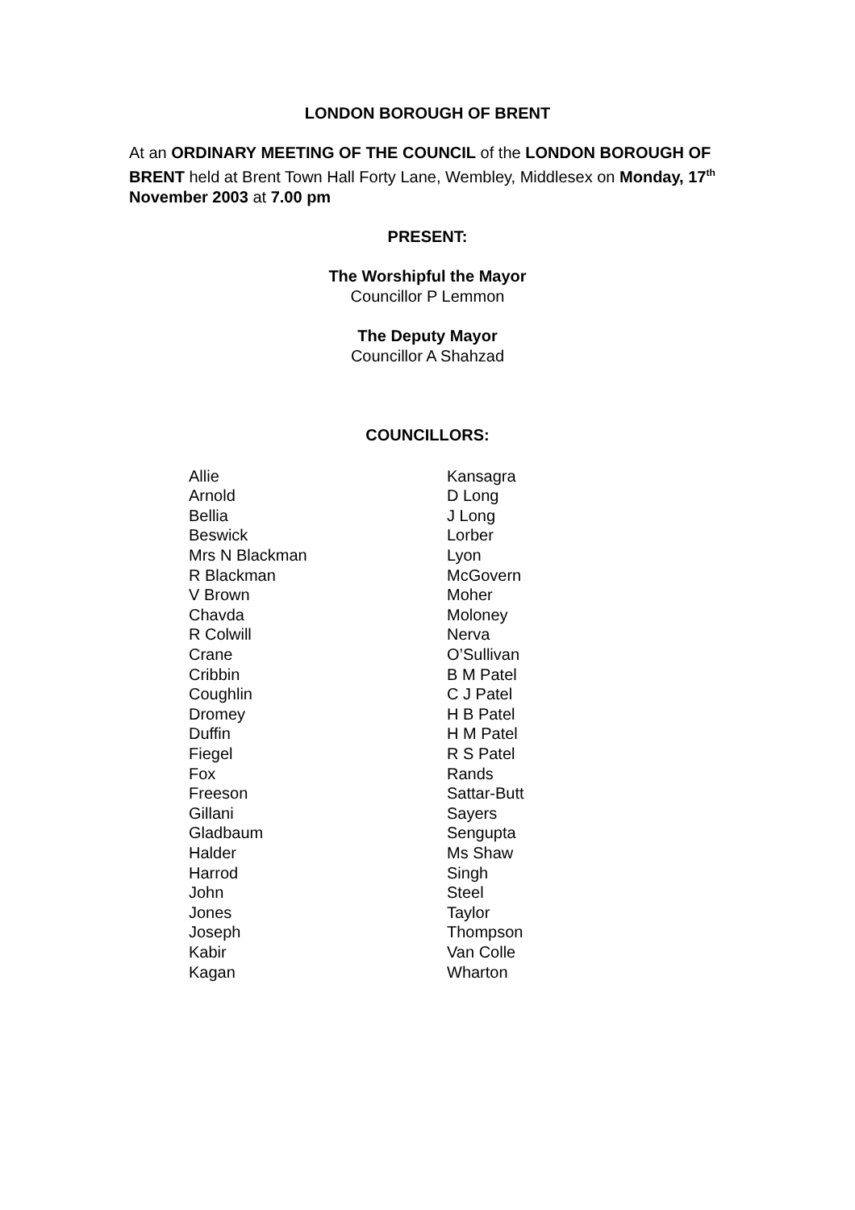LONDON BOROUGH OF BRENT
At an ORDINARY MEETING OF THE COUNCIL of the LONDON BOROUGH OF BRENT held at Brent Town Hall Forty Lane, Wembley, Middlesex on Monday, 17<sup>th</sup> November 2003 at 7.00 pm
PRESENT:
The Worshipful the Mayor
Councillor P Lemmon
The Deputy Mayor
Councillor A Shahzad
COUNCILLORS:
| Allie | Kansagra |
| Arnold | D Long |
| Bellia | J Long |
| Beswick | Lorber |
| Mrs N Blackman | Lyon |
| R Blackman | McGovern |
| V Brown | Moher |
| Chavda | Moloney |
| R Colwill | Nerva |
| Crane | O’Sullivan |
| Cribbin | B M Patel |
| Coughlin | C J Patel |
| Dromey | H B Patel |
| Duffin | H M Patel |
| Fiegel | R S Patel |
| Fox | Rands |
| Freeson | Sattar-Butt |
| Gillani | Sayers |
| Gladbaum | Sengupta |
| Halder | Ms Shaw |
| Harrod | Singh |
| John | Steel |
| Jones | Taylor |
| Joseph | Thompson |
| Kabir | Van Colle |
| Kagan | Wharton |